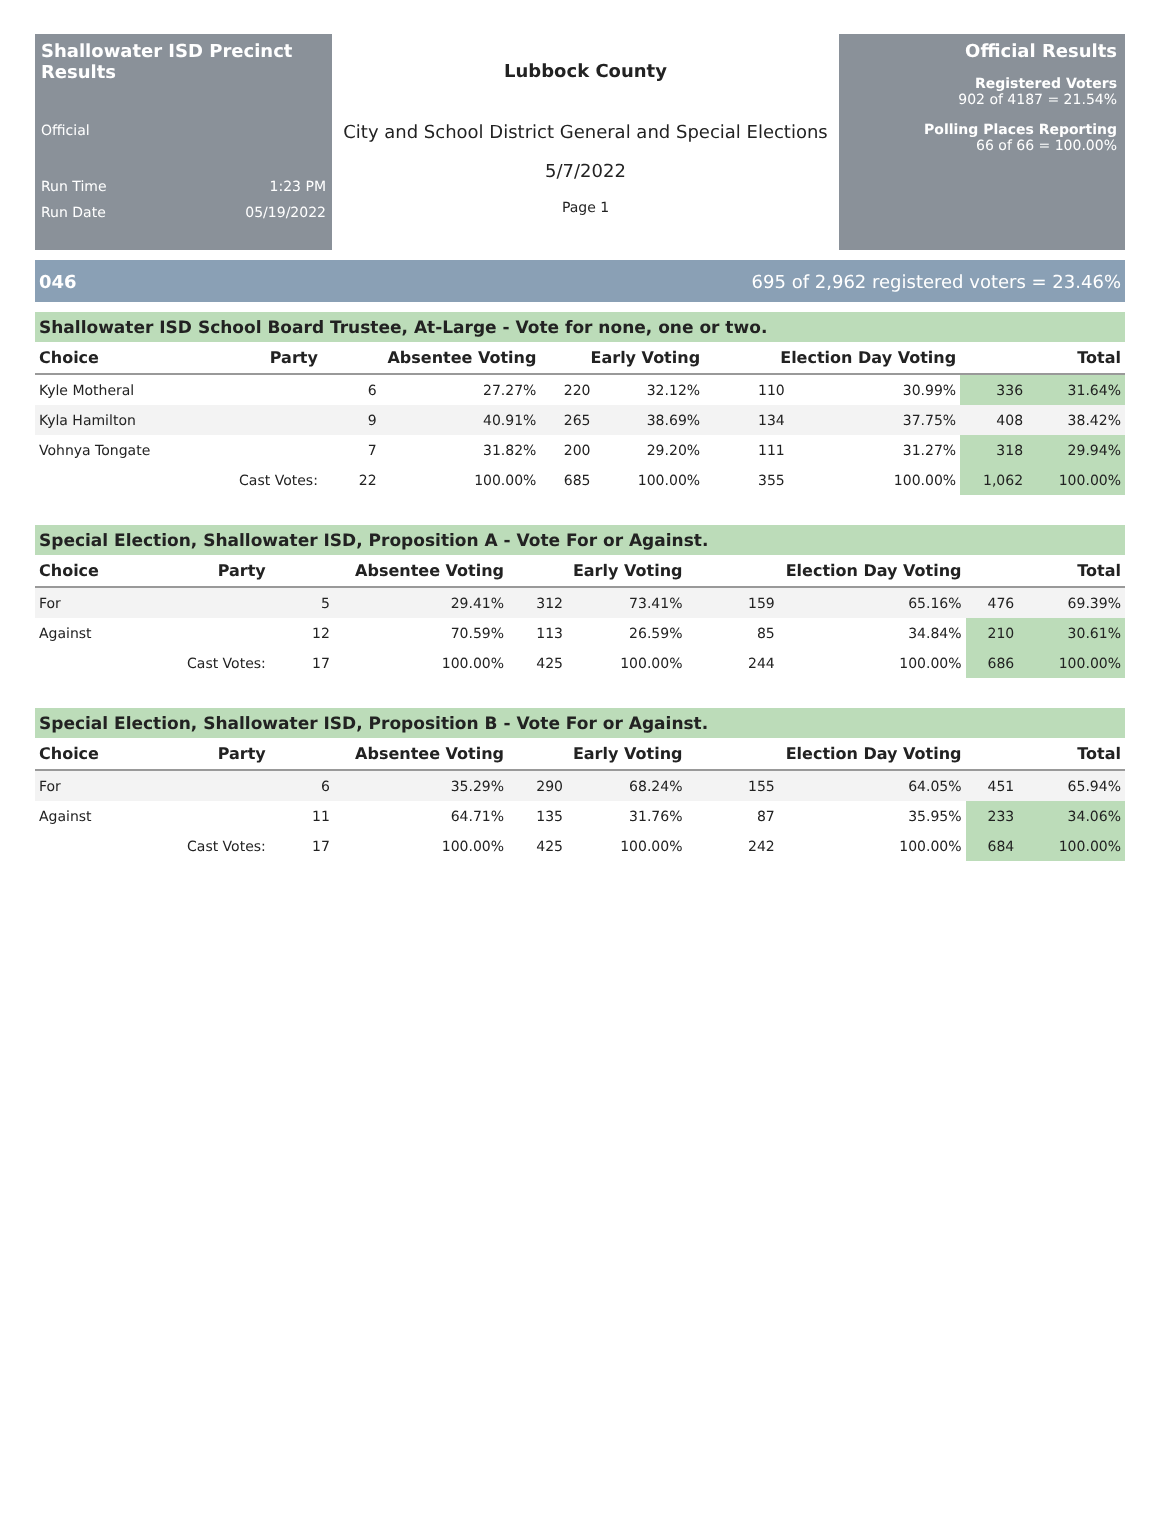Shallowater ISD Precinct Results
Official
Run Time 1:23 PM
Run Date 05/19/2022
Lubbock County
City and School District General and Special Elections
5/7/2022
Page 1
Official Results
Registered Voters
902 of 4187 = 21.54%
Polling Places Reporting
66 of 66 = 100.00%
046 695 of 2,962 registered voters = 23.46%
Shallowater ISD School Board Trustee, At-Large - Vote for none, one or two.
| Choice | Party | Absentee Voting | | Early Voting | | Election Day Voting | | Total | |
| --- | --- | --- | --- | --- | --- | --- | --- | --- | --- |
| Kyle Motheral | | 6 | 27.27% | 220 | 32.12% | 110 | 30.99% | 336 | 31.64% |
| Kyla Hamilton | | 9 | 40.91% | 265 | 38.69% | 134 | 37.75% | 408 | 38.42% |
| Vohnya Tongate | | 7 | 31.82% | 200 | 29.20% | 111 | 31.27% | 318 | 29.94% |
| | Cast Votes: | 22 | 100.00% | 685 | 100.00% | 355 | 100.00% | 1,062 | 100.00% |
Special Election, Shallowater ISD, Proposition A - Vote For or Against.
| Choice | Party | Absentee Voting | | Early Voting | | Election Day Voting | | Total | |
| --- | --- | --- | --- | --- | --- | --- | --- | --- | --- |
| For | | 5 | 29.41% | 312 | 73.41% | 159 | 65.16% | 476 | 69.39% |
| Against | | 12 | 70.59% | 113 | 26.59% | 85 | 34.84% | 210 | 30.61% |
| | Cast Votes: | 17 | 100.00% | 425 | 100.00% | 244 | 100.00% | 686 | 100.00% |
Special Election, Shallowater ISD, Proposition B - Vote For or Against.
| Choice | Party | Absentee Voting | | Early Voting | | Election Day Voting | | Total | |
| --- | --- | --- | --- | --- | --- | --- | --- | --- | --- |
| For | | 6 | 35.29% | 290 | 68.24% | 155 | 64.05% | 451 | 65.94% |
| Against | | 11 | 64.71% | 135 | 31.76% | 87 | 35.95% | 233 | 34.06% |
| | Cast Votes: | 17 | 100.00% | 425 | 100.00% | 242 | 100.00% | 684 | 100.00% |